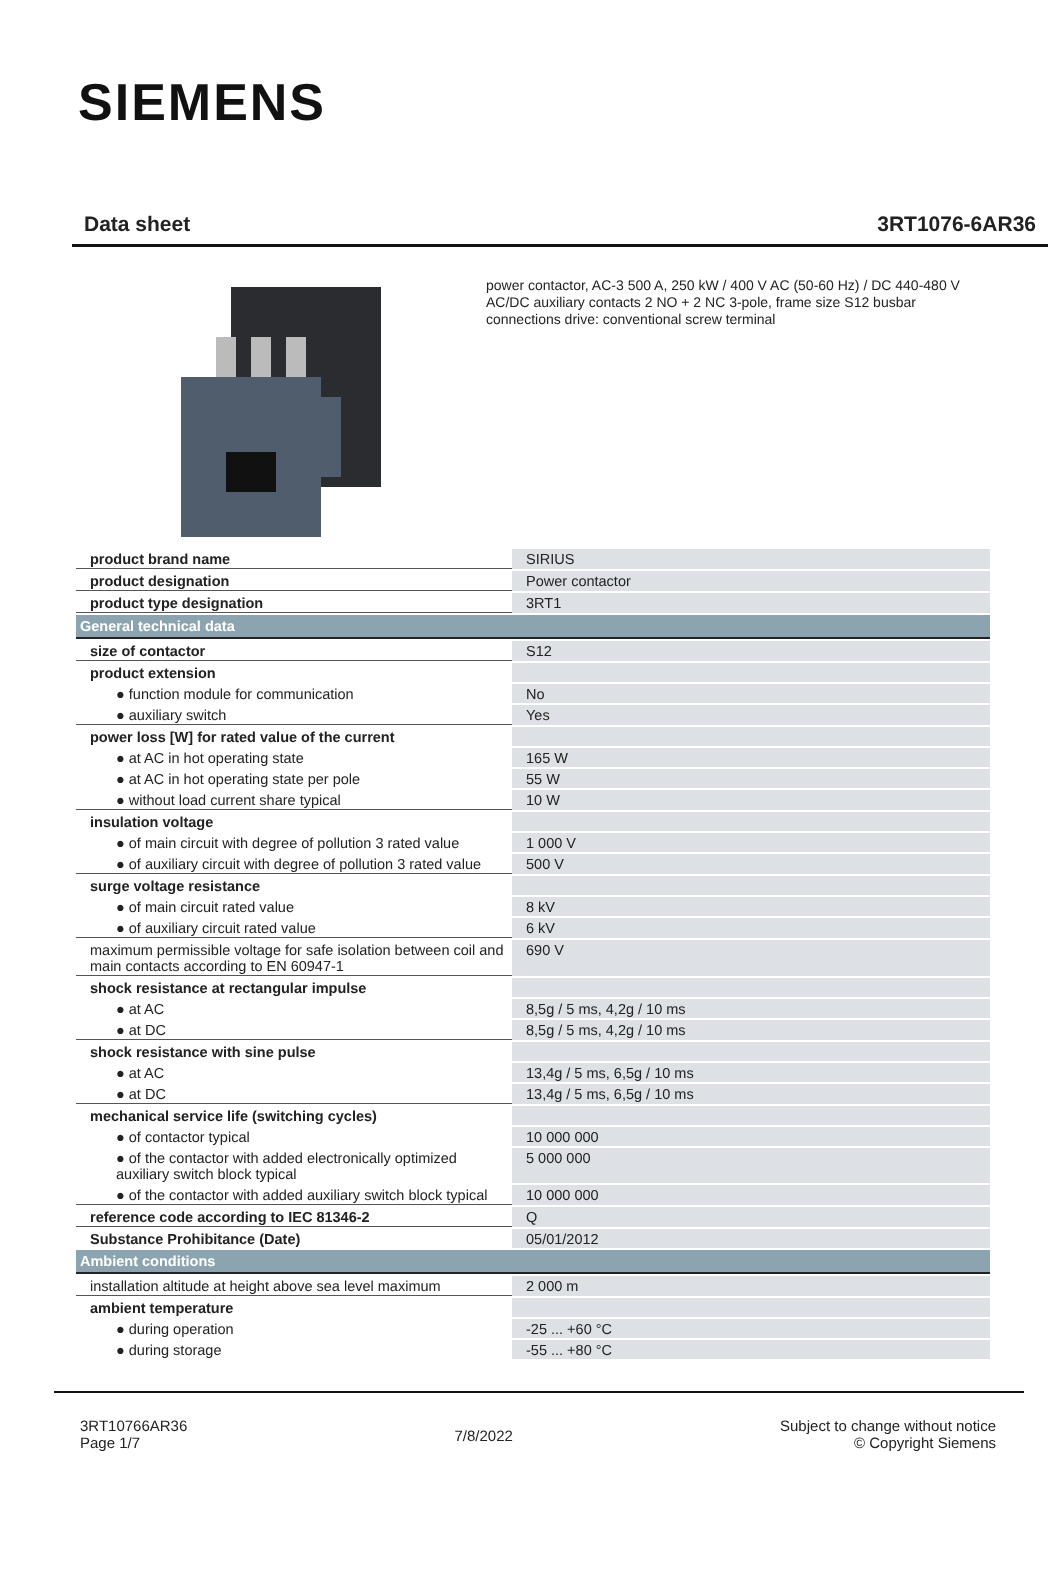SIEMENS
Data sheet 3RT1076-6AR36
power contactor, AC-3 500 A, 250 kW / 400 V AC (50-60 Hz) / DC 440-480 V AC/DC auxiliary contacts 2 NO + 2 NC 3-pole, frame size S12 busbar connections drive: conventional screw terminal
| product brand name | SIRIUS |
| product designation | Power contactor |
| product type designation | 3RT1 |
| General technical data | |
| size of contactor | S12 |
| product extension | |
| ● function module for communication | No |
| ● auxiliary switch | Yes |
| power loss [W] for rated value of the current | |
| ● at AC in hot operating state | 165 W |
| ● at AC in hot operating state per pole | 55 W |
| ● without load current share typical | 10 W |
| insulation voltage | |
| ● of main circuit with degree of pollution 3 rated value | 1 000 V |
| ● of auxiliary circuit with degree of pollution 3 rated value | 500 V |
| surge voltage resistance | |
| ● of main circuit rated value | 8 kV |
| ● of auxiliary circuit rated value | 6 kV |
| maximum permissible voltage for safe isolation between coil and main contacts according to EN 60947-1 | 690 V |
| shock resistance at rectangular impulse | |
| ● at AC | 8,5g / 5 ms, 4,2g / 10 ms |
| ● at DC | 8,5g / 5 ms, 4,2g / 10 ms |
| shock resistance with sine pulse | |
| ● at AC | 13,4g / 5 ms, 6,5g / 10 ms |
| ● at DC | 13,4g / 5 ms, 6,5g / 10 ms |
| mechanical service life (switching cycles) | |
| ● of contactor typical | 10 000 000 |
| ● of the contactor with added electronically optimized auxiliary switch block typical | 5 000 000 |
| ● of the contactor with added auxiliary switch block typical | 10 000 000 |
| reference code according to IEC 81346-2 | Q |
| Substance Prohibitance (Date) | 05/01/2012 |
| Ambient conditions | |
| installation altitude at height above sea level maximum | 2 000 m |
| ambient temperature | |
| ● during operation | -25 ... +60 °C |
| ● during storage | -55 ... +80 °C |
3RT10766AR36
Page 1/7
7/8/2022
Subject to change without notice
© Copyright Siemens